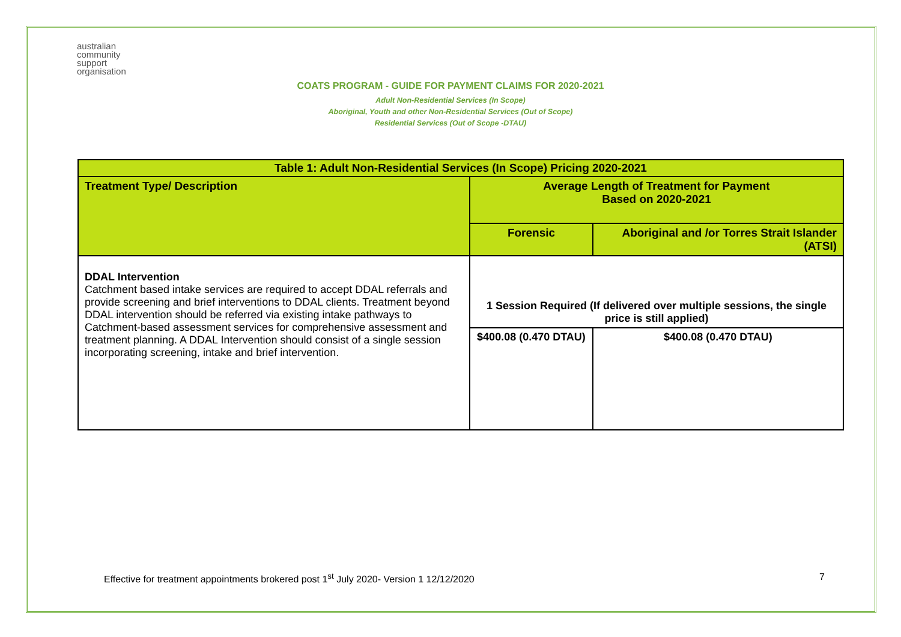australian
community
support
organisation
COATS PROGRAM - GUIDE FOR PAYMENT CLAIMS FOR 2020-2021
Adult Non-Residential Services (In Scope)
Aboriginal, Youth and other Non-Residential Services (Out of Scope)
Residential Services (Out of Scope -DTAU)
| Table 1: Adult Non-Residential Services (In Scope) Pricing 2020-2021 | | |
| --- | --- | --- |
| Treatment Type/ Description | Average Length of Treatment for Payment Based on 2020-2021 | |
| | Forensic | Aboriginal and /or Torres Strait Islander (ATSI) |
| DDAL Intervention Catchment based intake services are required to accept DDAL referrals and provide screening and brief interventions to DDAL clients. Treatment beyond DDAL intervention should be referred via existing intake pathways to Catchment-based assessment services for comprehensive assessment and treatment planning. A DDAL Intervention should consist of a single session incorporating screening, intake and brief intervention. | 1 Session Required (If delivered over multiple sessions, the single price is still applied) | |
| | $400.08 (0.470 DTAU) | $400.08 (0.470 DTAU) |
Effective for treatment appointments brokered post 1<sup>st</sup> July 2020- Version 1 12/12/2020 7